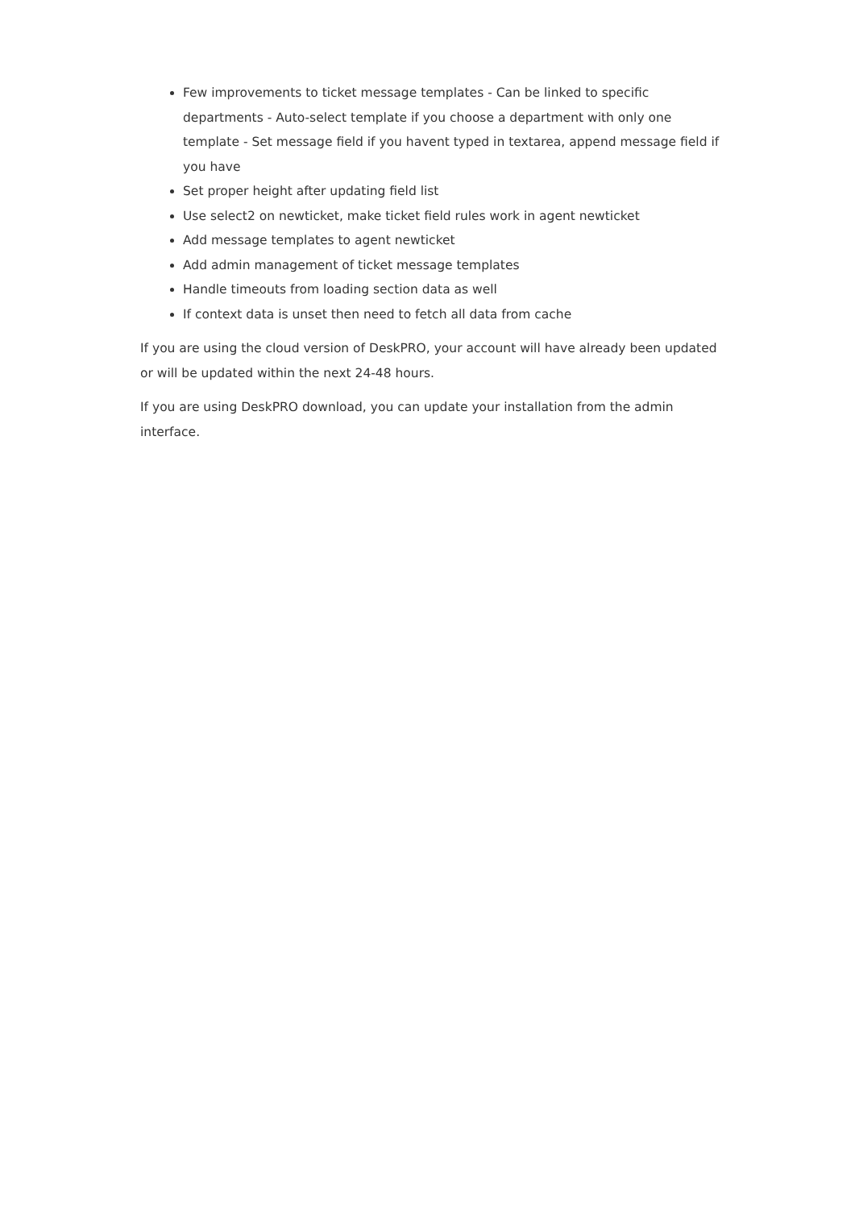Few improvements to ticket message templates - Can be linked to specific departments - Auto-select template if you choose a department with only one template - Set message field if you havent typed in textarea, append message field if you have
Set proper height after updating field list
Use select2 on newticket, make ticket field rules work in agent newticket
Add message templates to agent newticket
Add admin management of ticket message templates
Handle timeouts from loading section data as well
If context data is unset then need to fetch all data from cache
If you are using the cloud version of DeskPRO, your account will have already been updated or will be updated within the next 24-48 hours.
If you are using DeskPRO download, you can update your installation from the admin interface.